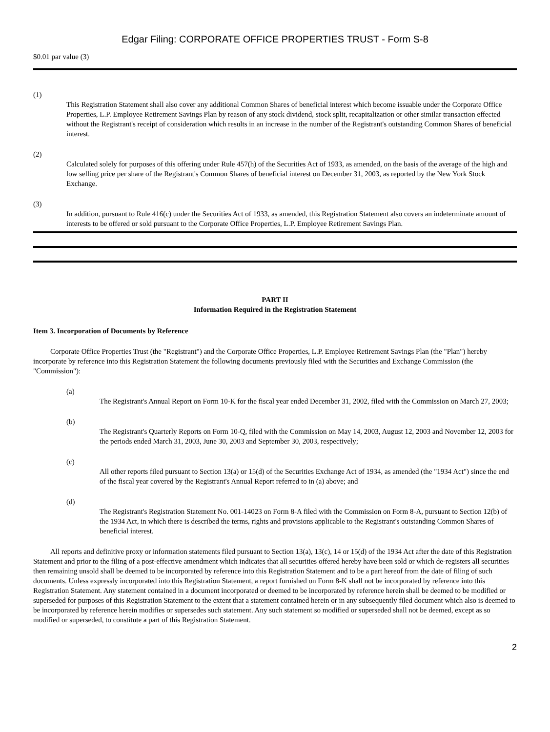Edgar Filing: CORPORATE OFFICE PROPERTIES TRUST - Form S-8
$0.01 par value (3)
(1)
This Registration Statement shall also cover any additional Common Shares of beneficial interest which become issuable under the Corporate Office Properties, L.P. Employee Retirement Savings Plan by reason of any stock dividend, stock split, recapitalization or other similar transaction effected without the Registrant's receipt of consideration which results in an increase in the number of the Registrant's outstanding Common Shares of beneficial interest.
(2)
Calculated solely for purposes of this offering under Rule 457(h) of the Securities Act of 1933, as amended, on the basis of the average of the high and low selling price per share of the Registrant's Common Shares of beneficial interest on December 31, 2003, as reported by the New York Stock Exchange.
(3)
In addition, pursuant to Rule 416(c) under the Securities Act of 1933, as amended, this Registration Statement also covers an indeterminate amount of interests to be offered or sold pursuant to the Corporate Office Properties, L.P. Employee Retirement Savings Plan.
PART II
Information Required in the Registration Statement
Item 3. Incorporation of Documents by Reference
Corporate Office Properties Trust (the "Registrant") and the Corporate Office Properties, L.P. Employee Retirement Savings Plan (the "Plan") hereby incorporate by reference into this Registration Statement the following documents previously filed with the Securities and Exchange Commission (the "Commission"):
(a)
The Registrant's Annual Report on Form 10-K for the fiscal year ended December 31, 2002, filed with the Commission on March 27, 2003;
(b)
The Registrant's Quarterly Reports on Form 10-Q, filed with the Commission on May 14, 2003, August 12, 2003 and November 12, 2003 for the periods ended March 31, 2003, June 30, 2003 and September 30, 2003, respectively;
(c)
All other reports filed pursuant to Section 13(a) or 15(d) of the Securities Exchange Act of 1934, as amended (the "1934 Act") since the end of the fiscal year covered by the Registrant's Annual Report referred to in (a) above; and
(d)
The Registrant's Registration Statement No. 001-14023 on Form 8-A filed with the Commission on Form 8-A, pursuant to Section 12(b) of the 1934 Act, in which there is described the terms, rights and provisions applicable to the Registrant's outstanding Common Shares of beneficial interest.
All reports and definitive proxy or information statements filed pursuant to Section 13(a), 13(c), 14 or 15(d) of the 1934 Act after the date of this Registration Statement and prior to the filing of a post-effective amendment which indicates that all securities offered hereby have been sold or which de-registers all securities then remaining unsold shall be deemed to be incorporated by reference into this Registration Statement and to be a part hereof from the date of filing of such documents. Unless expressly incorporated into this Registration Statement, a report furnished on Form 8-K shall not be incorporated by reference into this Registration Statement. Any statement contained in a document incorporated or deemed to be incorporated by reference herein shall be deemed to be modified or superseded for purposes of this Registration Statement to the extent that a statement contained herein or in any subsequently filed document which also is deemed to be incorporated by reference herein modifies or supersedes such statement. Any such statement so modified or superseded shall not be deemed, except as so modified or superseded, to constitute a part of this Registration Statement.
2